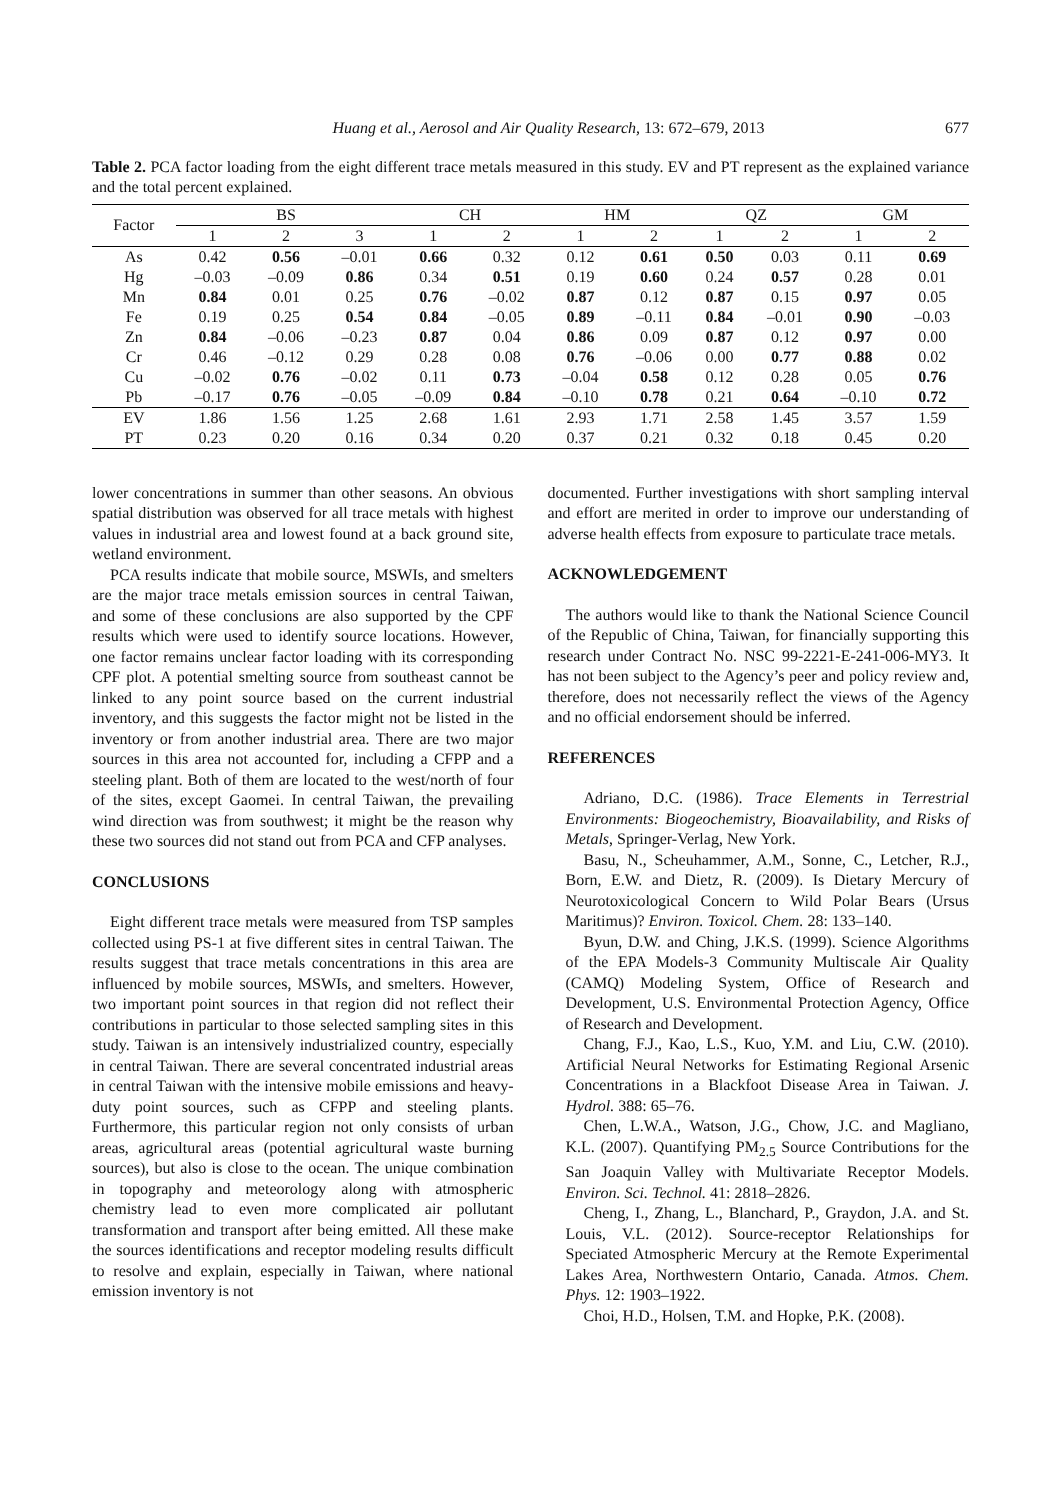Huang et al., Aerosol and Air Quality Research, 13: 672–679, 2013 677
Table 2. PCA factor loading from the eight different trace metals measured in this study. EV and PT represent as the explained variance and the total percent explained.
| Factor | BS | | | CH | | HM | | QZ | | GM | |
| --- | --- | --- | --- | --- | --- | --- | --- | --- | --- | --- | --- |
| | 1 | 2 | 3 | 1 | 2 | 1 | 2 | 1 | 2 | 1 | 2 |
| As | 0.42 | 0.56 | –0.01 | 0.66 | 0.32 | 0.12 | 0.61 | 0.50 | 0.03 | 0.11 | 0.69 |
| Hg | –0.03 | –0.09 | 0.86 | 0.34 | 0.51 | 0.19 | 0.60 | 0.24 | 0.57 | 0.28 | 0.01 |
| Mn | 0.84 | 0.01 | 0.25 | 0.76 | –0.02 | 0.87 | 0.12 | 0.87 | 0.15 | 0.97 | 0.05 |
| Fe | 0.19 | 0.25 | 0.54 | 0.84 | –0.05 | 0.89 | –0.11 | 0.84 | –0.01 | 0.90 | –0.03 |
| Zn | 0.84 | –0.06 | –0.23 | 0.87 | 0.04 | 0.86 | 0.09 | 0.87 | 0.12 | 0.97 | 0.00 |
| Cr | 0.46 | –0.12 | 0.29 | 0.28 | 0.08 | 0.76 | –0.06 | 0.00 | 0.77 | 0.88 | 0.02 |
| Cu | –0.02 | 0.76 | –0.02 | 0.11 | 0.73 | –0.04 | 0.58 | 0.12 | 0.28 | 0.05 | 0.76 |
| Pb | –0.17 | 0.76 | –0.05 | –0.09 | 0.84 | –0.10 | 0.78 | 0.21 | 0.64 | –0.10 | 0.72 |
| EV | 1.86 | 1.56 | 1.25 | 2.68 | 1.61 | 2.93 | 1.71 | 2.58 | 1.45 | 3.57 | 1.59 |
| PT | 0.23 | 0.20 | 0.16 | 0.34 | 0.20 | 0.37 | 0.21 | 0.32 | 0.18 | 0.45 | 0.20 |
lower concentrations in summer than other seasons. An obvious spatial distribution was observed for all trace metals with highest values in industrial area and lowest found at a back ground site, wetland environment.
PCA results indicate that mobile source, MSWIs, and smelters are the major trace metals emission sources in central Taiwan, and some of these conclusions are also supported by the CPF results which were used to identify source locations. However, one factor remains unclear factor loading with its corresponding CPF plot. A potential smelting source from southeast cannot be linked to any point source based on the current industrial inventory, and this suggests the factor might not be listed in the inventory or from another industrial area. There are two major sources in this area not accounted for, including a CFPP and a steeling plant. Both of them are located to the west/north of four of the sites, except Gaomei. In central Taiwan, the prevailing wind direction was from southwest; it might be the reason why these two sources did not stand out from PCA and CFP analyses.
CONCLUSIONS
Eight different trace metals were measured from TSP samples collected using PS-1 at five different sites in central Taiwan. The results suggest that trace metals concentrations in this area are influenced by mobile sources, MSWIs, and smelters. However, two important point sources in that region did not reflect their contributions in particular to those selected sampling sites in this study. Taiwan is an intensively industrialized country, especially in central Taiwan. There are several concentrated industrial areas in central Taiwan with the intensive mobile emissions and heavy-duty point sources, such as CFPP and steeling plants. Furthermore, this particular region not only consists of urban areas, agricultural areas (potential agricultural waste burning sources), but also is close to the ocean. The unique combination in topography and meteorology along with atmospheric chemistry lead to even more complicated air pollutant transformation and transport after being emitted. All these make the sources identifications and receptor modeling results difficult to resolve and explain, especially in Taiwan, where national emission inventory is not
documented. Further investigations with short sampling interval and effort are merited in order to improve our understanding of adverse health effects from exposure to particulate trace metals.
ACKNOWLEDGEMENT
The authors would like to thank the National Science Council of the Republic of China, Taiwan, for financially supporting this research under Contract No. NSC 99-2221-E-241-006-MY3. It has not been subject to the Agency’s peer and policy review and, therefore, does not necessarily reflect the views of the Agency and no official endorsement should be inferred.
REFERENCES
Adriano, D.C. (1986). Trace Elements in Terrestrial Environments: Biogeochemistry, Bioavailability, and Risks of Metals, Springer-Verlag, New York.
Basu, N., Scheuhammer, A.M., Sonne, C., Letcher, R.J., Born, E.W. and Dietz, R. (2009). Is Dietary Mercury of Neurotoxicological Concern to Wild Polar Bears (Ursus Maritimus)? Environ. Toxicol. Chem. 28: 133–140.
Byun, D.W. and Ching, J.K.S. (1999). Science Algorithms of the EPA Models-3 Community Multiscale Air Quality (CAMQ) Modeling System, Office of Research and Development, U.S. Environmental Protection Agency, Office of Research and Development.
Chang, F.J., Kao, L.S., Kuo, Y.M. and Liu, C.W. (2010). Artificial Neural Networks for Estimating Regional Arsenic Concentrations in a Blackfoot Disease Area in Taiwan. J. Hydrol. 388: 65–76.
Chen, L.W.A., Watson, J.G., Chow, J.C. and Magliano, K.L. (2007). Quantifying PM<sub>2.5</sub> Source Contributions for the San Joaquin Valley with Multivariate Receptor Models. Environ. Sci. Technol. 41: 2818–2826.
Cheng, I., Zhang, L., Blanchard, P., Graydon, J.A. and St. Louis, V.L. (2012). Source-receptor Relationships for Speciated Atmospheric Mercury at the Remote Experimental Lakes Area, Northwestern Ontario, Canada. Atmos. Chem. Phys. 12: 1903–1922.
Choi, H.D., Holsen, T.M. and Hopke, P.K. (2008).